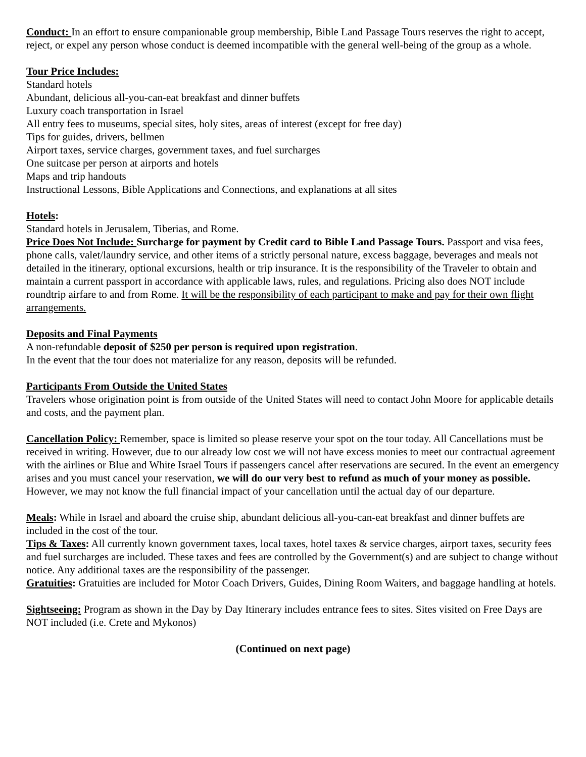Conduct: In an effort to ensure companionable group membership, Bible Land Passage Tours reserves the right to accept, reject, or expel any person whose conduct is deemed incompatible with the general well-being of the group as a whole.
Tour Price Includes:
Standard hotels
Abundant, delicious all-you-can-eat breakfast and dinner buffets
Luxury coach transportation in Israel
All entry fees to museums, special sites, holy sites, areas of interest (except for free day)
Tips for guides, drivers, bellmen
Airport taxes, service charges, government taxes, and fuel surcharges
One suitcase per person at airports and hotels
Maps and trip handouts
Instructional Lessons, Bible Applications and Connections, and explanations at all sites
Hotels:
Standard hotels in Jerusalem, Tiberias, and Rome.
Price Does Not Include: Surcharge for payment by Credit card to Bible Land Passage Tours. Passport and visa fees, phone calls, valet/laundry service, and other items of a strictly personal nature, excess baggage, beverages and meals not detailed in the itinerary, optional excursions, health or trip insurance. It is the responsibility of the Traveler to obtain and maintain a current passport in accordance with applicable laws, rules, and regulations. Pricing also does NOT include roundtrip airfare to and from Rome. It will be the responsibility of each participant to make and pay for their own flight arrangements.
Deposits and Final Payments
A non-refundable deposit of $250 per person is required upon registration.
In the event that the tour does not materialize for any reason, deposits will be refunded.
Participants From Outside the United States
Travelers whose origination point is from outside of the United States will need to contact John Moore for applicable details and costs, and the payment plan.
Cancellation Policy: Remember, space is limited so please reserve your spot on the tour today. All Cancellations must be received in writing. However, due to our already low cost we will not have excess monies to meet our contractual agreement with the airlines or Blue and White Israel Tours if passengers cancel after reservations are secured. In the event an emergency arises and you must cancel your reservation, we will do our very best to refund as much of your money as possible. However, we may not know the full financial impact of your cancellation until the actual day of our departure.
Meals: While in Israel and aboard the cruise ship, abundant delicious all-you-can-eat breakfast and dinner buffets are included in the cost of the tour.
Tips & Taxes: All currently known government taxes, local taxes, hotel taxes & service charges, airport taxes, security fees and fuel surcharges are included. These taxes and fees are controlled by the Government(s) and are subject to change without notice. Any additional taxes are the responsibility of the passenger.
Gratuities: Gratuities are included for Motor Coach Drivers, Guides, Dining Room Waiters, and baggage handling at hotels.
Sightseeing: Program as shown in the Day by Day Itinerary includes entrance fees to sites. Sites visited on Free Days are NOT included (i.e. Crete and Mykonos)
(Continued on next page)